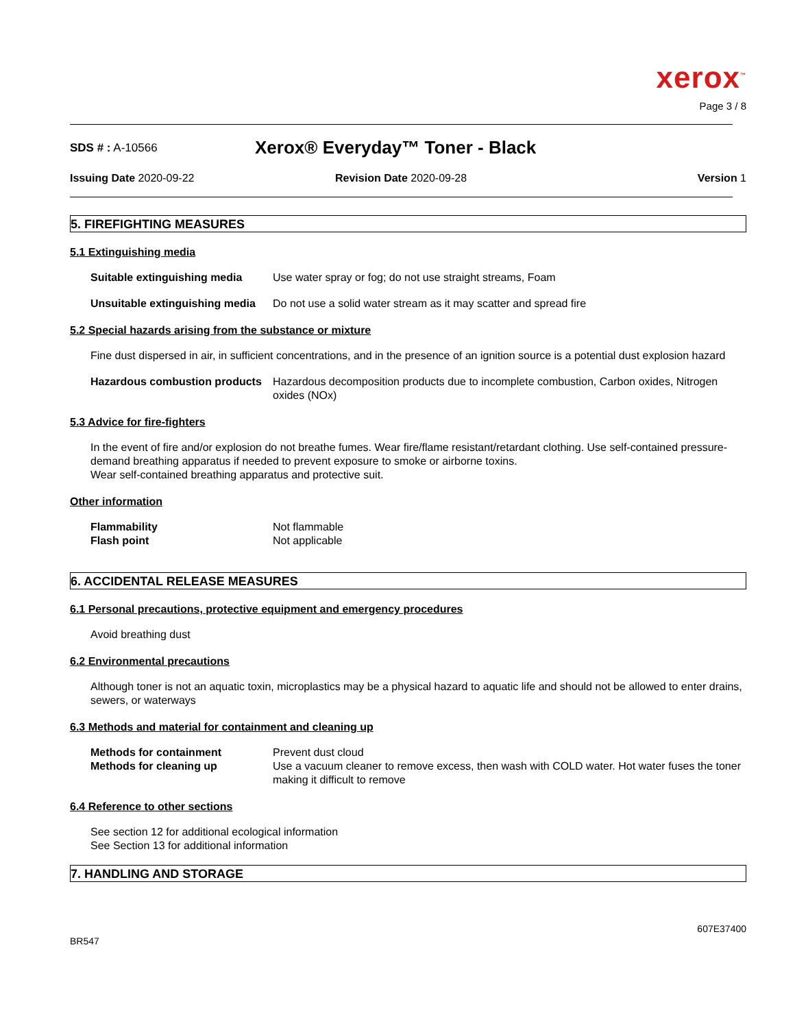xerox<sup>™</sup>
Page 3 / 8
SDS # : A-10566
Xerox® Everyday™ Toner - Black
Issuing Date 2020-09-22 Revision Date 2020-09-28 Version 1
5. FIREFIGHTING MEASURES
5.1 Extinguishing media
Suitable extinguishing media Use water spray or fog; do not use straight streams, Foam
Unsuitable extinguishing media Do not use a solid water stream as it may scatter and spread fire
5.2 Special hazards arising from the substance or mixture
Fine dust dispersed in air, in sufficient concentrations, and in the presence of an ignition source is a potential dust explosion hazard
Hazardous combustion products Hazardous decomposition products due to incomplete combustion, Carbon oxides, Nitrogen oxides (NOx)
5.3 Advice for fire-fighters
In the event of fire and/or explosion do not breathe fumes. Wear fire/flame resistant/retardant clothing. Use self-contained pressure-demand breathing apparatus if needed to prevent exposure to smoke or airborne toxins.
Wear self-contained breathing apparatus and protective suit.
Other information
Flammability
Flash point Not flammable
Not applicable
6. ACCIDENTAL RELEASE MEASURES
6.1 Personal precautions, protective equipment and emergency procedures
Avoid breathing dust
6.2 Environmental precautions
Although toner is not an aquatic toxin, microplastics may be a physical hazard to aquatic life and should not be allowed to enter drains, sewers, or waterways
6.3 Methods and material for containment and cleaning up
Methods for containment
Methods for cleaning up Prevent dust cloud
Use a vacuum cleaner to remove excess, then wash with COLD water. Hot water fuses the toner making it difficult to remove
6.4 Reference to other sections
See section 12 for additional ecological information
See Section 13 for additional information
7. HANDLING AND STORAGE
BR547 607E37400